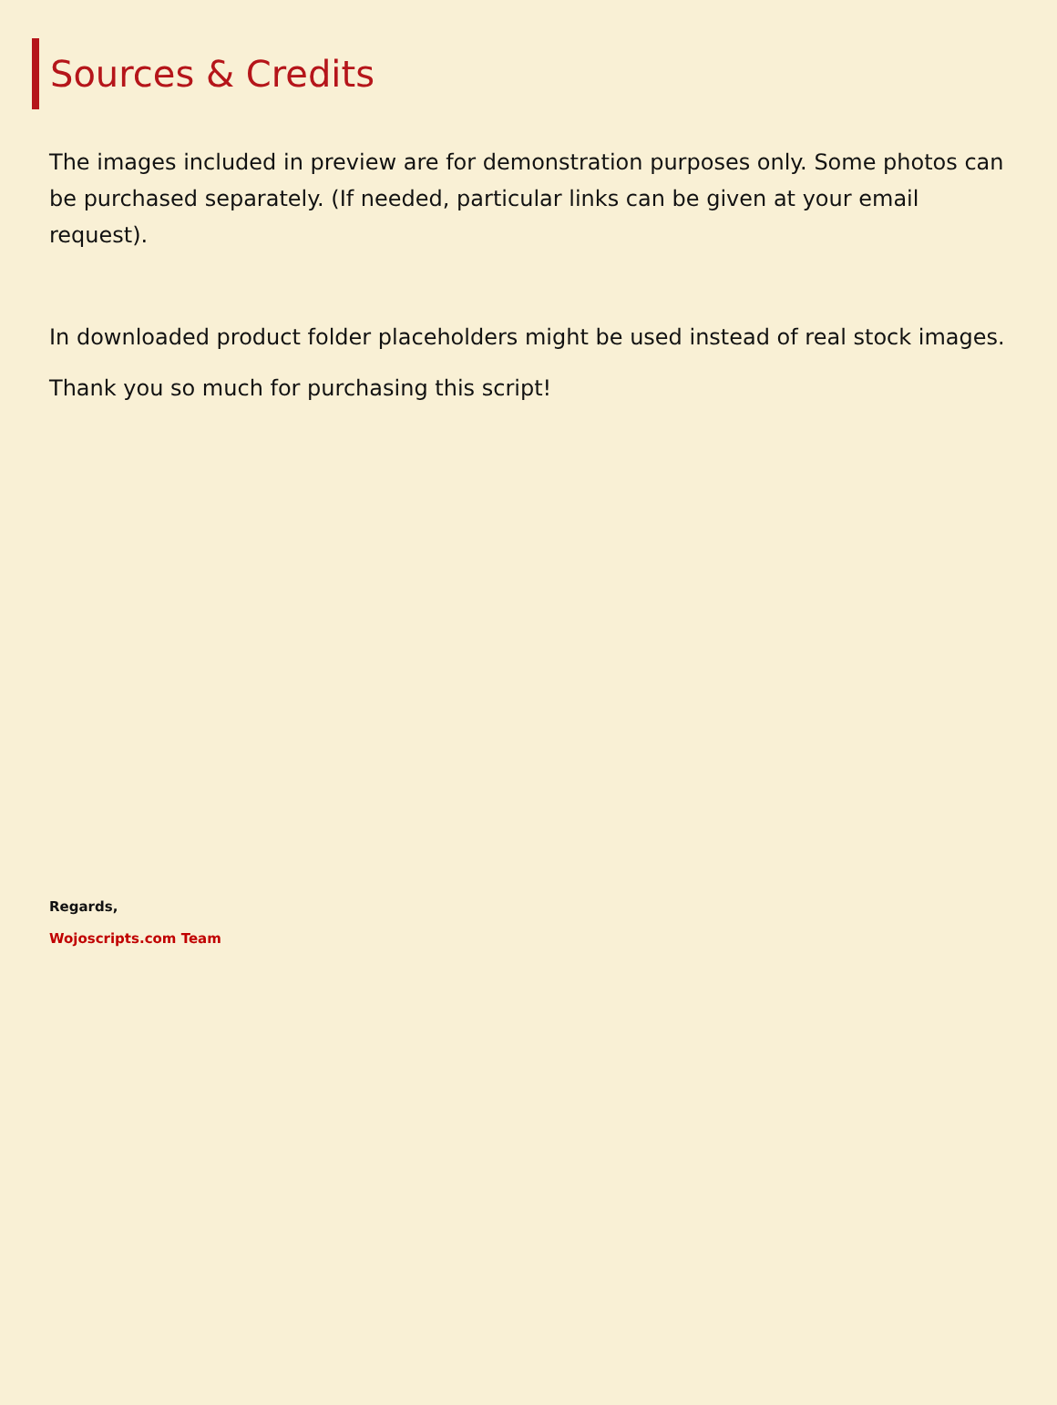Sources & Credits
The images included in preview are for demonstration purposes only. Some photos can be purchased separately. (If needed, particular links can be given at your email request).
In downloaded product folder placeholders might be used instead of real stock images.
Thank you so much for purchasing this script!
Regards,
Wojoscripts.com Team